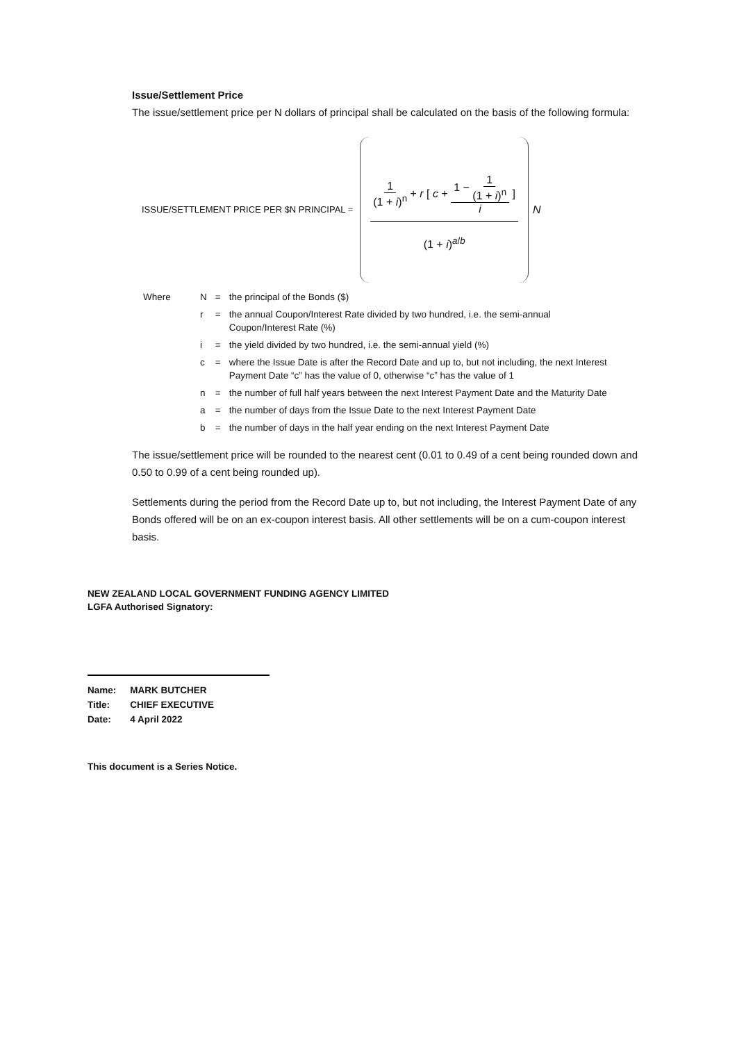Issue/Settlement Price
The issue/settlement price per N dollars of principal shall be calculated on the basis of the following formula:
ISSUE/SETTLEMENT PRICE PER $N PRINCIPAL =
1 (1 + i)<sup>n</sup> + r [ c + 1 − 1 (1 + i)<sup>n</sup> i ] (1 + i)<sup>a/b</sup>
N
| Where | N | = | the principal of the Bonds ($) |
| | r | = | the annual Coupon/Interest Rate divided by two hundred, i.e. the semi-annual Coupon/Interest Rate (%) |
| | i | = | the yield divided by two hundred, i.e. the semi-annual yield (%) |
| | c | = | where the Issue Date is after the Record Date and up to, but not including, the next Interest Payment Date “c” has the value of 0, otherwise “c” has the value of 1 |
| | n | = | the number of full half years between the next Interest Payment Date and the Maturity Date |
| | a | = | the number of days from the Issue Date to the next Interest Payment Date |
| | b | = | the number of days in the half year ending on the next Interest Payment Date |
The issue/settlement price will be rounded to the nearest cent (0.01 to 0.49 of a cent being rounded down and 0.50 to 0.99 of a cent being rounded up).
Settlements during the period from the Record Date up to, but not including, the Interest Payment Date of any Bonds offered will be on an ex-coupon interest basis. All other settlements will be on a cum-coupon interest basis.
NEW ZEALAND LOCAL GOVERNMENT FUNDING AGENCY LIMITED
LGFA Authorised Signatory:
| Name: | MARK BUTCHER |
| Title: | CHIEF EXECUTIVE |
| Date: | 4 April 2022 |
This document is a Series Notice.